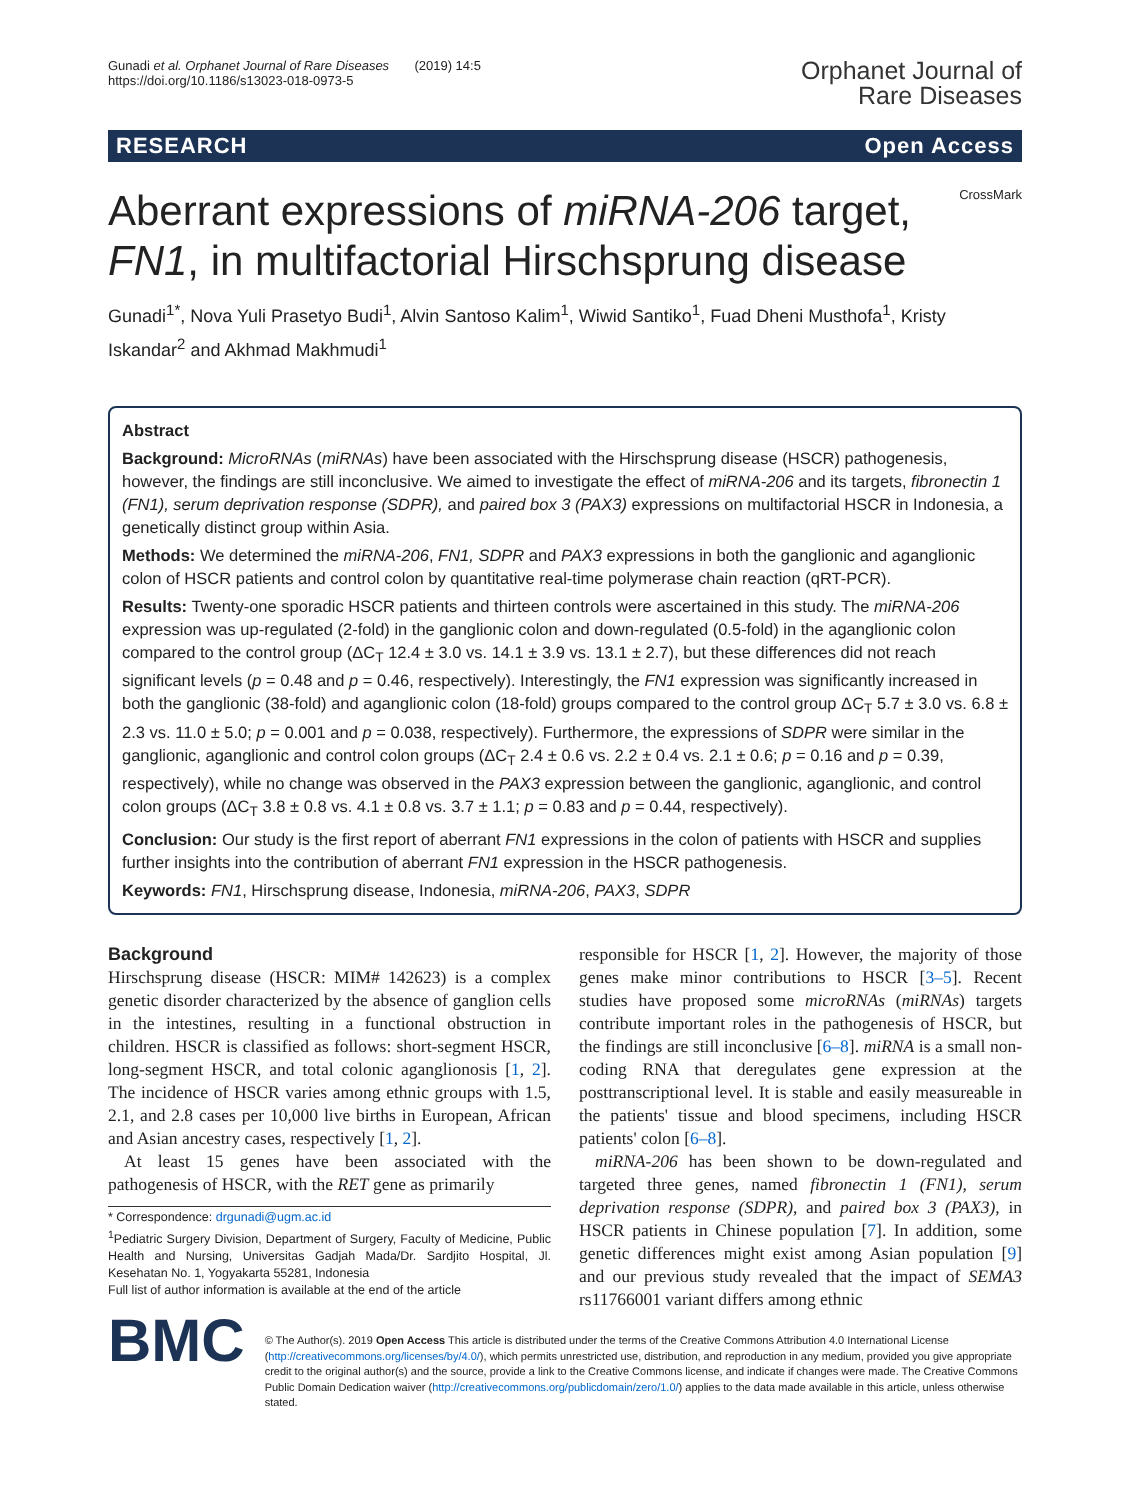Gunadi et al. Orphanet Journal of Rare Diseases (2019) 14:5
https://doi.org/10.1186/s13023-018-0973-5
Orphanet Journal of
Rare Diseases
RESEARCH Open Access
CrossMark
Aberrant expressions of miRNA-206 target, FN1, in multifactorial Hirschsprung disease
Gunadi<sup>1*</sup>, Nova Yuli Prasetyo Budi<sup>1</sup>, Alvin Santoso Kalim<sup>1</sup>, Wiwid Santiko<sup>1</sup>, Fuad Dheni Musthofa<sup>1</sup>, Kristy Iskandar<sup>2</sup> and Akhmad Makhmudi<sup>1</sup>
Abstract
Background: MicroRNAs (miRNAs) have been associated with the Hirschsprung disease (HSCR) pathogenesis, however, the findings are still inconclusive. We aimed to investigate the effect of miRNA-206 and its targets, fibronectin 1 (FN1), serum deprivation response (SDPR), and paired box 3 (PAX3) expressions on multifactorial HSCR in Indonesia, a genetically distinct group within Asia.
Methods: We determined the miRNA-206, FN1, SDPR and PAX3 expressions in both the ganglionic and aganglionic colon of HSCR patients and control colon by quantitative real-time polymerase chain reaction (qRT-PCR).
Results: Twenty-one sporadic HSCR patients and thirteen controls were ascertained in this study. The miRNA-206 expression was up-regulated (2-fold) in the ganglionic colon and down-regulated (0.5-fold) in the aganglionic colon compared to the control group (ΔC<sub>T</sub> 12.4 ± 3.0 vs. 14.1 ± 3.9 vs. 13.1 ± 2.7), but these differences did not reach significant levels (p = 0.48 and p = 0.46, respectively). Interestingly, the FN1 expression was significantly increased in both the ganglionic (38-fold) and aganglionic colon (18-fold) groups compared to the control group ΔC<sub>T</sub> 5.7 ± 3.0 vs. 6.8 ± 2.3 vs. 11.0 ± 5.0; p = 0.001 and p = 0.038, respectively). Furthermore, the expressions of SDPR were similar in the ganglionic, aganglionic and control colon groups (ΔC<sub>T</sub> 2.4 ± 0.6 vs. 2.2 ± 0.4 vs. 2.1 ± 0.6; p = 0.16 and p = 0.39, respectively), while no change was observed in the PAX3 expression between the ganglionic, aganglionic, and control colon groups (ΔC<sub>T</sub> 3.8 ± 0.8 vs. 4.1 ± 0.8 vs. 3.7 ± 1.1; p = 0.83 and p = 0.44, respectively).
Conclusion: Our study is the first report of aberrant FN1 expressions in the colon of patients with HSCR and supplies further insights into the contribution of aberrant FN1 expression in the HSCR pathogenesis.
Keywords: FN1, Hirschsprung disease, Indonesia, miRNA-206, PAX3, SDPR
Background
Hirschsprung disease (HSCR: MIM# 142623) is a complex genetic disorder characterized by the absence of ganglion cells in the intestines, resulting in a functional obstruction in children. HSCR is classified as follows: short-segment HSCR, long-segment HSCR, and total colonic aganglionosis [1, 2]. The incidence of HSCR varies among ethnic groups with 1.5, 2.1, and 2.8 cases per 10,000 live births in European, African and Asian ancestry cases, respectively [1, 2].
At least 15 genes have been associated with the pathogenesis of HSCR, with the RET gene as primarily
* Correspondence: drgunadi@ugm.ac.id
<sup>1</sup> Pediatric Surgery Division, Department of Surgery, Faculty of Medicine, Public Health and Nursing, Universitas Gadjah Mada/Dr. Sardjito Hospital, Jl. Kesehatan No. 1, Yogyakarta 55281, Indonesia
Full list of author information is available at the end of the article
responsible for HSCR [1, 2]. However, the majority of those genes make minor contributions to HSCR [3–5]. Recent studies have proposed some microRNAs (miRNAs) targets contribute important roles in the pathogenesis of HSCR, but the findings are still inconclusive [6–8]. miRNA is a small non-coding RNA that deregulates gene expression at the posttranscriptional level. It is stable and easily measureable in the patients' tissue and blood specimens, including HSCR patients' colon [6–8].
miRNA-206 has been shown to be down-regulated and targeted three genes, named fibronectin 1 (FN1), serum deprivation response (SDPR), and paired box 3 (PAX3), in HSCR patients in Chinese population [7]. In addition, some genetic differences might exist among Asian population [9] and our previous study revealed that the impact of SEMA3 rs11766001 variant differs among ethnic
BMC
© The Author(s). 2019 Open Access This article is distributed under the terms of the Creative Commons Attribution 4.0 International License (http://creativecommons.org/licenses/by/4.0/), which permits unrestricted use, distribution, and reproduction in any medium, provided you give appropriate credit to the original author(s) and the source, provide a link to the Creative Commons license, and indicate if changes were made. The Creative Commons Public Domain Dedication waiver (http://creativecommons.org/publicdomain/zero/1.0/) applies to the data made available in this article, unless otherwise stated.